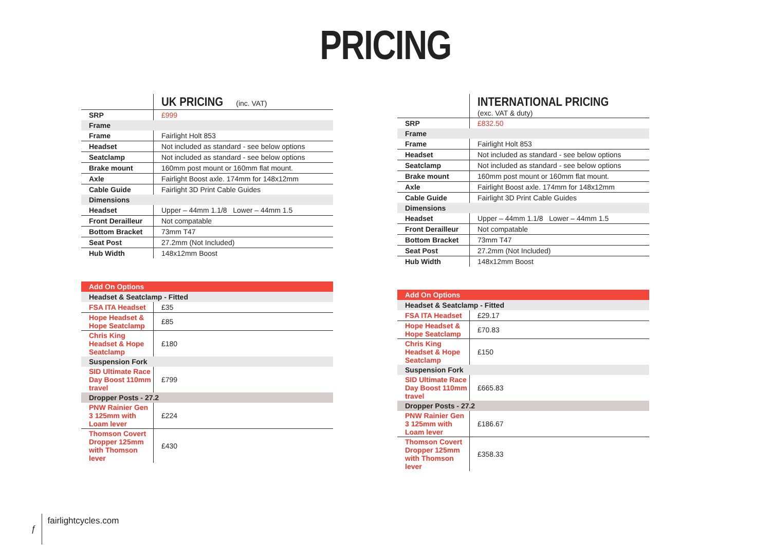PRICING
| | UK PRICING (inc. VAT) |
| SRP | £999 |
| Frame | |
| Frame | Fairlight Holt 853 |
| Headset | Not included as standard - see below options |
| Seatclamp | Not included as standard - see below options |
| Brake mount | 160mm post mount or 160mm flat mount. |
| Axle | Fairlight Boost axle. 174mm for 148x12mm |
| Cable Guide | Fairlight 3D Print Cable Guides |
| Dimensions | |
| Headset | Upper – 44mm 1.1/8 Lower – 44mm 1.5 |
| Front Derailleur | Not compatable |
| Bottom Bracket | 73mm T47 |
| Seat Post | 27.2mm (Not Included) |
| Hub Width | 148x12mm Boost |
| Add On Options | |
| Headset & Seatclamp - Fitted | |
| FSA ITA Headset | £35 |
| Hope Headset & Hope Seatclamp | £85 |
| Chris King Headset & Hope Seatclamp | £180 |
| Suspension Fork | |
| SID Ultimate Race Day Boost 110mm travel | £799 |
| Dropper Posts - 27.2 | |
| PNW Rainier Gen 3 125mm with Loam lever | £224 |
| Thomson Covert Dropper 125mm with Thomson lever | £430 |
| | INTERNATIONAL PRICING (exc. VAT & duty) |
| SRP | £832.50 |
| Frame | |
| Frame | Fairlight Holt 853 |
| Headset | Not included as standard - see below options |
| Seatclamp | Not included as standard - see below options |
| Brake mount | 160mm post mount or 160mm flat mount. |
| Axle | Fairlight Boost axle. 174mm for 148x12mm |
| Cable Guide | Fairlight 3D Print Cable Guides |
| Dimensions | |
| Headset | Upper – 44mm 1.1/8 Lower – 44mm 1.5 |
| Front Derailleur | Not compatable |
| Bottom Bracket | 73mm T47 |
| Seat Post | 27.2mm (Not Included) |
| Hub Width | 148x12mm Boost |
| Add On Options | |
| Headset & Seatclamp - Fitted | |
| FSA ITA Headset | £29.17 |
| Hope Headset & Hope Seatclamp | £70.83 |
| Chris King Headset & Hope Seatclamp | £150 |
| Suspension Fork | |
| SID Ultimate Race Day Boost 110mm travel | £665.83 |
| Dropper Posts - 27.2 | |
| PNW Rainier Gen 3 125mm with Loam lever | £186.67 |
| Thomson Covert Dropper 125mm with Thomson lever | £358.33 |
ƒ fairlightcycles.com